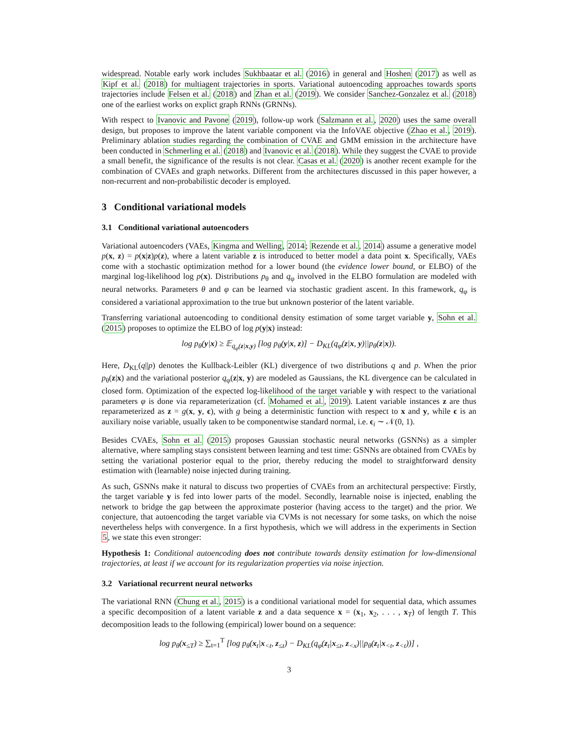widespread. Notable early work includes Sukhbaatar et al. (2016) in general and Hoshen (2017) as well as Kipf et al. (2018) for multiagent trajectories in sports. Variational autoencoding approaches towards sports trajectories include Felsen et al. (2018) and Zhan et al. (2019). We consider Sanchez-Gonzalez et al. (2018) one of the earliest works on explict graph RNNs (GRNNs).
With respect to Ivanovic and Pavone (2019), follow-up work (Salzmann et al., 2020) uses the same overall design, but proposes to improve the latent variable component via the InfoVAE objective (Zhao et al., 2019). Preliminary ablation studies regarding the combination of CVAE and GMM emission in the architecture have been conducted in Schmerling et al. (2018) and Ivanovic et al. (2018). While they suggest the CVAE to provide a small benefit, the significance of the results is not clear. Casas et al. (2020) is another recent example for the combination of CVAEs and graph networks. Different from the architectures discussed in this paper however, a non-recurrent and non-probabilistic decoder is employed.
3 Conditional variational models
3.1 Conditional variational autoencoders
Variational autoencoders (VAEs, Kingma and Welling, 2014; Rezende et al., 2014) assume a generative model p(x, z) = p(x|z)p(z), where a latent variable z is introduced to better model a data point x. Specifically, VAEs come with a stochastic optimization method for a lower bound (the evidence lower bound, or ELBO) of the marginal log-likelihood log p(x). Distributions p<sub>θ</sub> and q<sub>φ</sub> involved in the ELBO formulation are modeled with neural networks. Parameters θ and φ can be learned via stochastic gradient ascent. In this framework, q<sub>φ</sub> is considered a variational approximation to the true but unknown posterior of the latent variable.
Transferring variational autoencoding to conditional density estimation of some target variable y, Sohn et al. (2015) proposes to optimize the ELBO of log p(y|x) instead:
log p<sub>θ</sub>(y|x) ≥ 𝔼<sub>q<sub>φ</sub>(z|x,y)</sub> [log p<sub>θ</sub>(y|x, z)] − D<sub>KL</sub>(q<sub>φ</sub>(z|x, y)||p<sub>θ</sub>(z|x)).
Here, D<sub>KL</sub>(q||p) denotes the Kullback-Leibler (KL) divergence of two distributions q and p. When the prior p<sub>θ</sub>(z|x) and the variational posterior q<sub>φ</sub>(z|x, y) are modeled as Gaussians, the KL divergence can be calculated in closed form. Optimization of the expected log-likelihood of the target variable y with respect to the variational parameters φ is done via reparameterization (cf. Mohamed et al., 2019). Latent variable instances z are thus reparameterized as z = g(x, y, ϵ), with g being a deterministic function with respect to x and y, while ϵ is an auxiliary noise variable, usually taken to be componentwise standard normal, i.e. ϵ<sub>i</sub> ∼ 𝒩(0, 1).
Besides CVAEs, Sohn et al. (2015) proposes Gaussian stochastic neural networks (GSNNs) as a simpler alternative, where sampling stays consistent between learning and test time: GSNNs are obtained from CVAEs by setting the variational posterior equal to the prior, thereby reducing the model to straightforward density estimation with (learnable) noise injected during training.
As such, GSNNs make it natural to discuss two properties of CVAEs from an architectural perspective: Firstly, the target variable y is fed into lower parts of the model. Secondly, learnable noise is injected, enabling the network to bridge the gap between the approximate posterior (having access to the target) and the prior. We conjecture, that autoencoding the target variable via CVMs is not necessary for some tasks, on which the noise nevertheless helps with convergence. In a first hypothesis, which we will address in the experiments in Section 5, we state this even stronger:
Hypothesis 1: Conditional autoencoding does not contribute towards density estimation for low-dimensional trajectories, at least if we account for its regularization properties via noise injection.
3.2 Variational recurrent neural networks
The variational RNN (Chung et al., 2015) is a conditional variational model for sequential data, which assumes a specific decomposition of a latent variable z and a data sequence x = (x<sub>1</sub>, x<sub>2</sub>, . . . , x<sub>T</sub>) of length T. This decomposition leads to the following (empirical) lower bound on a sequence:
log p<sub>θ</sub>(x<sub>≤T</sub>) ≥ ∑<sub>t=1</sub><sup>T</sup> [log p<sub>θ</sub>(x<sub>t</sub>|x<sub><t</sub>, z<sub>≤t</sub>) − D<sub>KL</sub>(q<sub>φ</sub>(z<sub>t</sub>|x<sub>≤t</sub>, z<sub><x</sub>)||p<sub>θ</sub>(z<sub>t</sub>|x<sub><t</sub>, z<sub><t</sub>))] ,
3